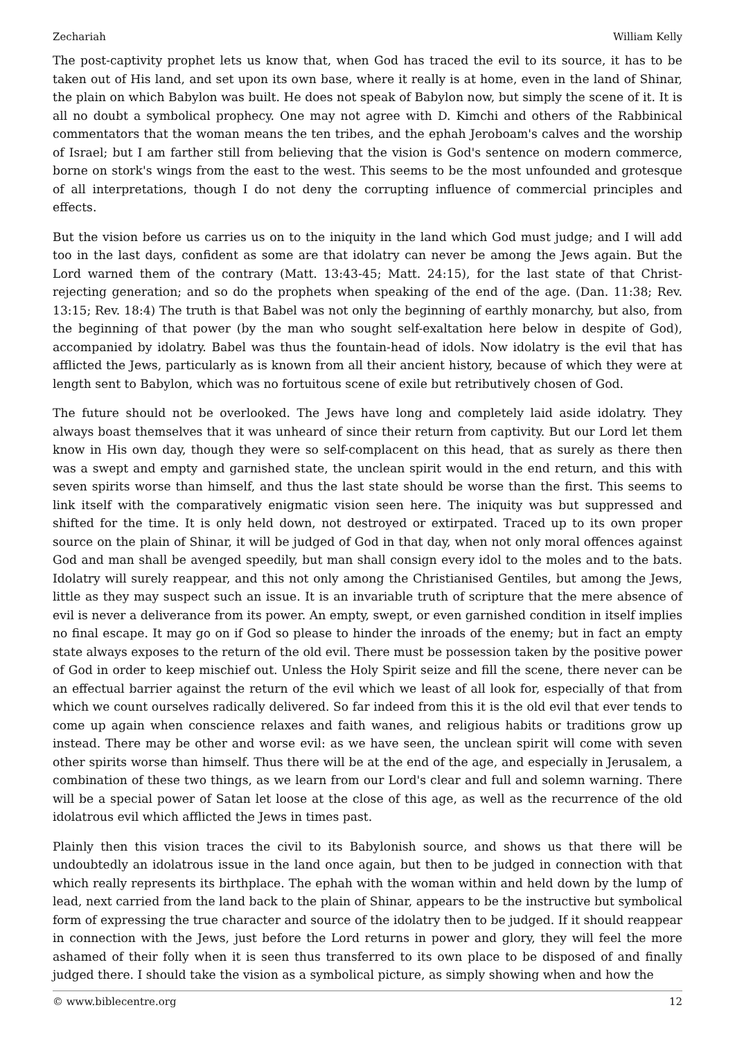Zechariah William Kelly
The post-captivity prophet lets us know that, when God has traced the evil to its source, it has to be taken out of His land, and set upon its own base, where it really is at home, even in the land of Shinar, the plain on which Babylon was built. He does not speak of Babylon now, but simply the scene of it. It is all no doubt a symbolical prophecy. One may not agree with D. Kimchi and others of the Rabbinical commentators that the woman means the ten tribes, and the ephah Jeroboam's calves and the worship of Israel; but I am farther still from believing that the vision is God's sentence on modern commerce, borne on stork's wings from the east to the west. This seems to be the most unfounded and grotesque of all interpretations, though I do not deny the corrupting influence of commercial principles and effects.
But the vision before us carries us on to the iniquity in the land which God must judge; and I will add too in the last days, confident as some are that idolatry can never be among the Jews again. But the Lord warned them of the contrary (Matt. 13:43-45; Matt. 24:15), for the last state of that Christ-rejecting generation; and so do the prophets when speaking of the end of the age. (Dan. 11:38; Rev. 13:15; Rev. 18:4) The truth is that Babel was not only the beginning of earthly monarchy, but also, from the beginning of that power (by the man who sought self-exaltation here below in despite of God), accompanied by idolatry. Babel was thus the fountain-head of idols. Now idolatry is the evil that has afflicted the Jews, particularly as is known from all their ancient history, because of which they were at length sent to Babylon, which was no fortuitous scene of exile but retributively chosen of God.
The future should not be overlooked. The Jews have long and completely laid aside idolatry. They always boast themselves that it was unheard of since their return from captivity. But our Lord let them know in His own day, though they were so self-complacent on this head, that as surely as there then was a swept and empty and garnished state, the unclean spirit would in the end return, and this with seven spirits worse than himself, and thus the last state should be worse than the first. This seems to link itself with the comparatively enigmatic vision seen here. The iniquity was but suppressed and shifted for the time. It is only held down, not destroyed or extirpated. Traced up to its own proper source on the plain of Shinar, it will be judged of God in that day, when not only moral offences against God and man shall be avenged speedily, but man shall consign every idol to the moles and to the bats. Idolatry will surely reappear, and this not only among the Christianised Gentiles, but among the Jews, little as they may suspect such an issue. It is an invariable truth of scripture that the mere absence of evil is never a deliverance from its power. An empty, swept, or even garnished condition in itself implies no final escape. It may go on if God so please to hinder the inroads of the enemy; but in fact an empty state always exposes to the return of the old evil. There must be possession taken by the positive power of God in order to keep mischief out. Unless the Holy Spirit seize and fill the scene, there never can be an effectual barrier against the return of the evil which we least of all look for, especially of that from which we count ourselves radically delivered. So far indeed from this it is the old evil that ever tends to come up again when conscience relaxes and faith wanes, and religious habits or traditions grow up instead. There may be other and worse evil: as we have seen, the unclean spirit will come with seven other spirits worse than himself. Thus there will be at the end of the age, and especially in Jerusalem, a combination of these two things, as we learn from our Lord's clear and full and solemn warning. There will be a special power of Satan let loose at the close of this age, as well as the recurrence of the old idolatrous evil which afflicted the Jews in times past.
Plainly then this vision traces the civil to its Babylonish source, and shows us that there will be undoubtedly an idolatrous issue in the land once again, but then to be judged in connection with that which really represents its birthplace. The ephah with the woman within and held down by the lump of lead, next carried from the land back to the plain of Shinar, appears to be the instructive but symbolical form of expressing the true character and source of the idolatry then to be judged. If it should reappear in connection with the Jews, just before the Lord returns in power and glory, they will feel the more ashamed of their folly when it is seen thus transferred to its own place to be disposed of and finally judged there. I should take the vision as a symbolical picture, as simply showing when and how the
© www.biblecentre.org 12